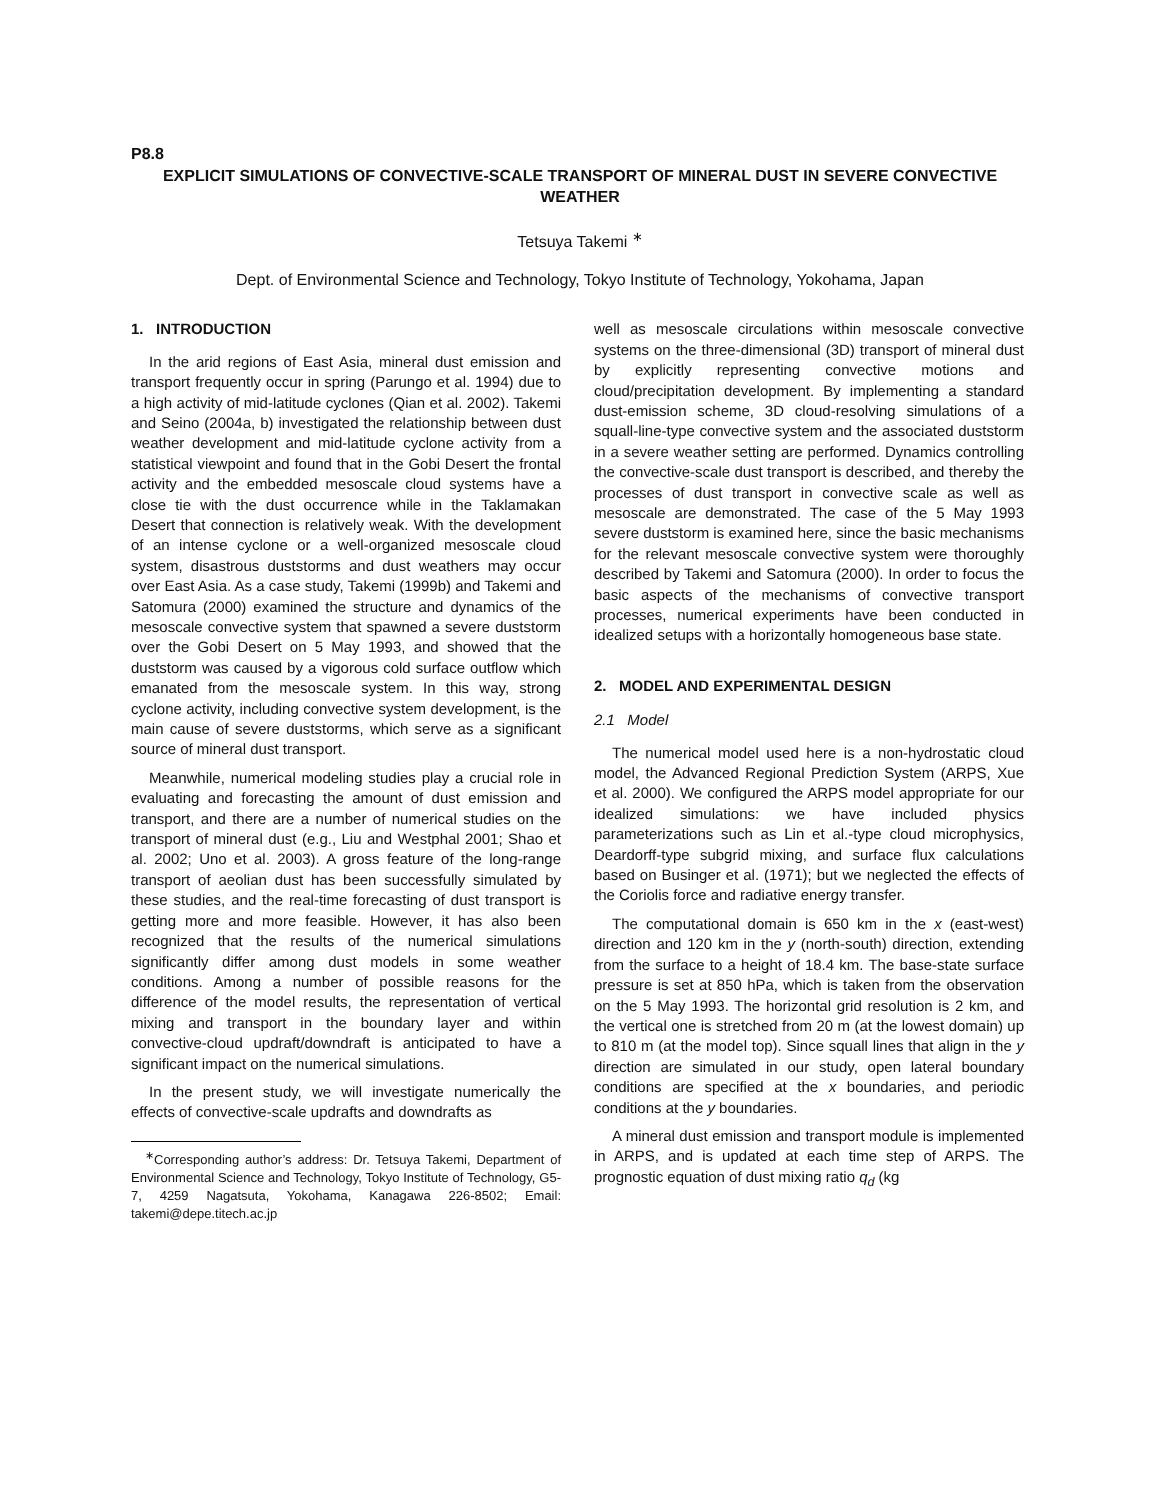P8.8
EXPLICIT SIMULATIONS OF CONVECTIVE-SCALE TRANSPORT OF MINERAL DUST IN SEVERE CONVECTIVE WEATHER
Tetsuya Takemi <sup>∗</sup>
Dept. of Environmental Science and Technology, Tokyo Institute of Technology, Yokohama, Japan
1. INTRODUCTION
In the arid regions of East Asia, mineral dust emission and transport frequently occur in spring (Parungo et al. 1994) due to a high activity of mid-latitude cyclones (Qian et al. 2002). Takemi and Seino (2004a, b) investigated the relationship between dust weather development and mid-latitude cyclone activity from a statistical viewpoint and found that in the Gobi Desert the frontal activity and the embedded mesoscale cloud systems have a close tie with the dust occurrence while in the Taklamakan Desert that connection is relatively weak. With the development of an intense cyclone or a well-organized mesoscale cloud system, disastrous duststorms and dust weathers may occur over East Asia. As a case study, Takemi (1999b) and Takemi and Satomura (2000) examined the structure and dynamics of the mesoscale convective system that spawned a severe duststorm over the Gobi Desert on 5 May 1993, and showed that the duststorm was caused by a vigorous cold surface outflow which emanated from the mesoscale system. In this way, strong cyclone activity, including convective system development, is the main cause of severe duststorms, which serve as a significant source of mineral dust transport.
Meanwhile, numerical modeling studies play a crucial role in evaluating and forecasting the amount of dust emission and transport, and there are a number of numerical studies on the transport of mineral dust (e.g., Liu and Westphal 2001; Shao et al. 2002; Uno et al. 2003). A gross feature of the long-range transport of aeolian dust has been successfully simulated by these studies, and the real-time forecasting of dust transport is getting more and more feasible. However, it has also been recognized that the results of the numerical simulations significantly differ among dust models in some weather conditions. Among a number of possible reasons for the difference of the model results, the representation of vertical mixing and transport in the boundary layer and within convective-cloud updraft/downdraft is anticipated to have a significant impact on the numerical simulations.
In the present study, we will investigate numerically the effects of convective-scale updrafts and downdrafts as
<sup>∗</sup>Corresponding author’s address: Dr. Tetsuya Takemi, Department of Environmental Science and Technology, Tokyo Institute of Technology, G5-7, 4259 Nagatsuta, Yokohama, Kanagawa 226-8502; Email: takemi@depe.titech.ac.jp
well as mesoscale circulations within mesoscale convective systems on the three-dimensional (3D) transport of mineral dust by explicitly representing convective motions and cloud/precipitation development. By implementing a standard dust-emission scheme, 3D cloud-resolving simulations of a squall-line-type convective system and the associated duststorm in a severe weather setting are performed. Dynamics controlling the convective-scale dust transport is described, and thereby the processes of dust transport in convective scale as well as mesoscale are demonstrated. The case of the 5 May 1993 severe duststorm is examined here, since the basic mechanisms for the relevant mesoscale convective system were thoroughly described by Takemi and Satomura (2000). In order to focus the basic aspects of the mechanisms of convective transport processes, numerical experiments have been conducted in idealized setups with a horizontally homogeneous base state.
2. MODEL AND EXPERIMENTAL DESIGN
2.1 Model
The numerical model used here is a non-hydrostatic cloud model, the Advanced Regional Prediction System (ARPS, Xue et al. 2000). We configured the ARPS model appropriate for our idealized simulations: we have included physics parameterizations such as Lin et al.-type cloud microphysics, Deardorff-type subgrid mixing, and surface flux calculations based on Businger et al. (1971); but we neglected the effects of the Coriolis force and radiative energy transfer.
The computational domain is 650 km in the x (east-west) direction and 120 km in the y (north-south) direction, extending from the surface to a height of 18.4 km. The base-state surface pressure is set at 850 hPa, which is taken from the observation on the 5 May 1993. The horizontal grid resolution is 2 km, and the vertical one is stretched from 20 m (at the lowest domain) up to 810 m (at the model top). Since squall lines that align in the y direction are simulated in our study, open lateral boundary conditions are specified at the x boundaries, and periodic conditions at the y boundaries.
A mineral dust emission and transport module is implemented in ARPS, and is updated at each time step of ARPS. The prognostic equation of dust mixing ratio q<sub>d</sub> (kg